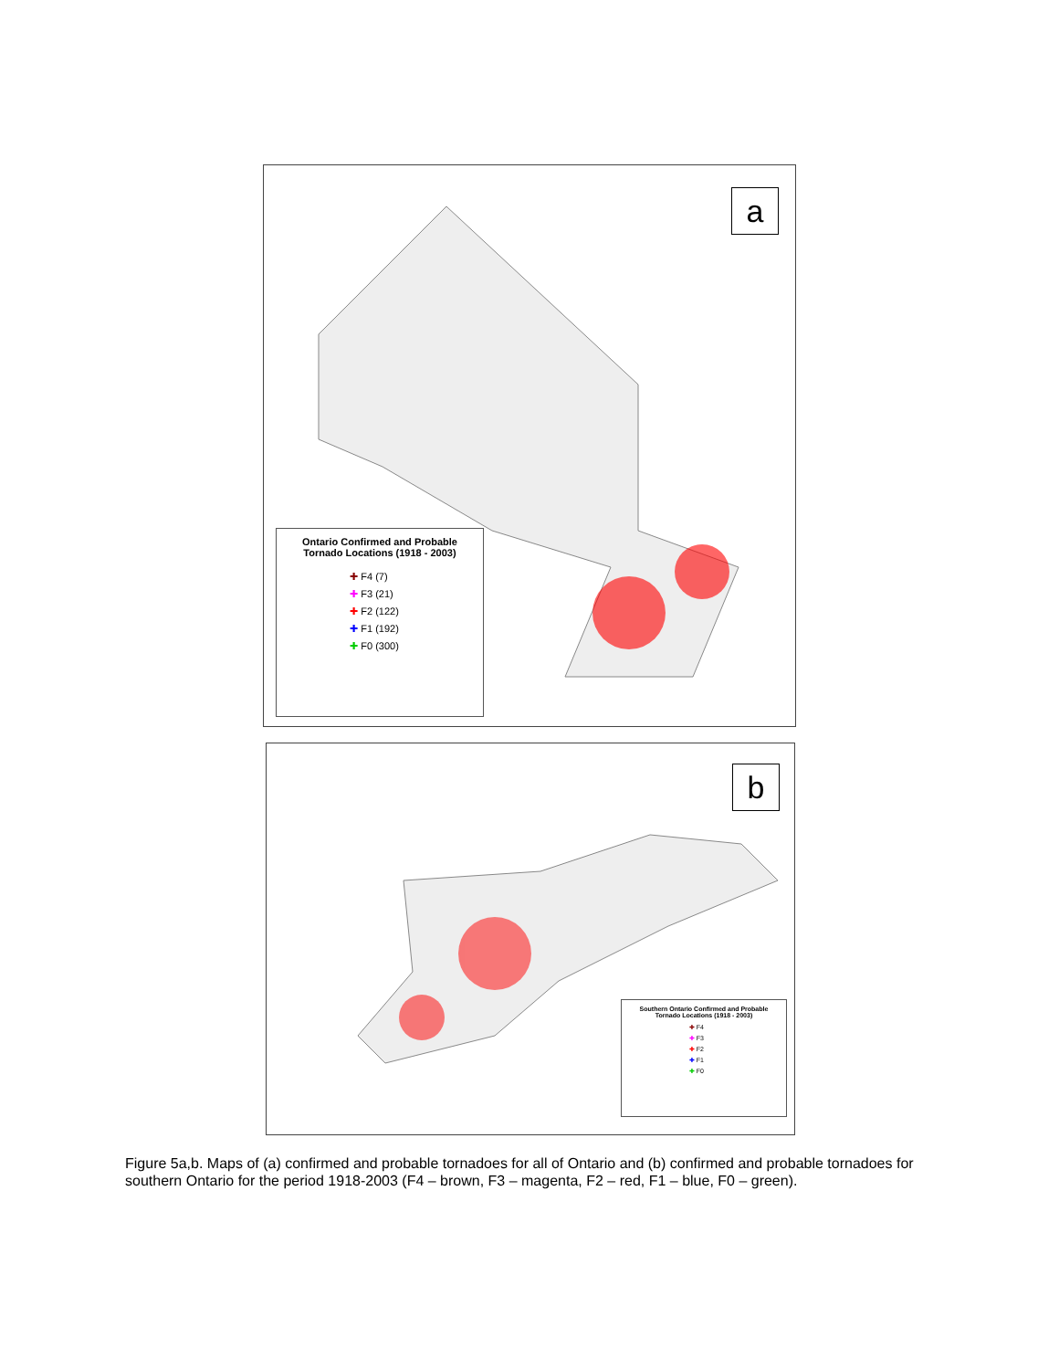a
Ontario Confirmed and Probable
Tornado Locations (1918 - 2003)
✚ F4 (7)
✚ F3 (21)
✚ F2 (122)
✚ F1 (192)
✚ F0 (300)
b
Southern Ontario Confirmed and Probable
Tornado Locations (1918 - 2003)
✚ F4
✚ F3
✚ F2
✚ F1
✚ F0
Figure 5a,b. Maps of (a) confirmed and probable tornadoes for all of Ontario and (b) confirmed and probable tornadoes for southern Ontario for the period 1918-2003 (F4 – brown, F3 – magenta, F2 – red, F1 – blue, F0 – green).